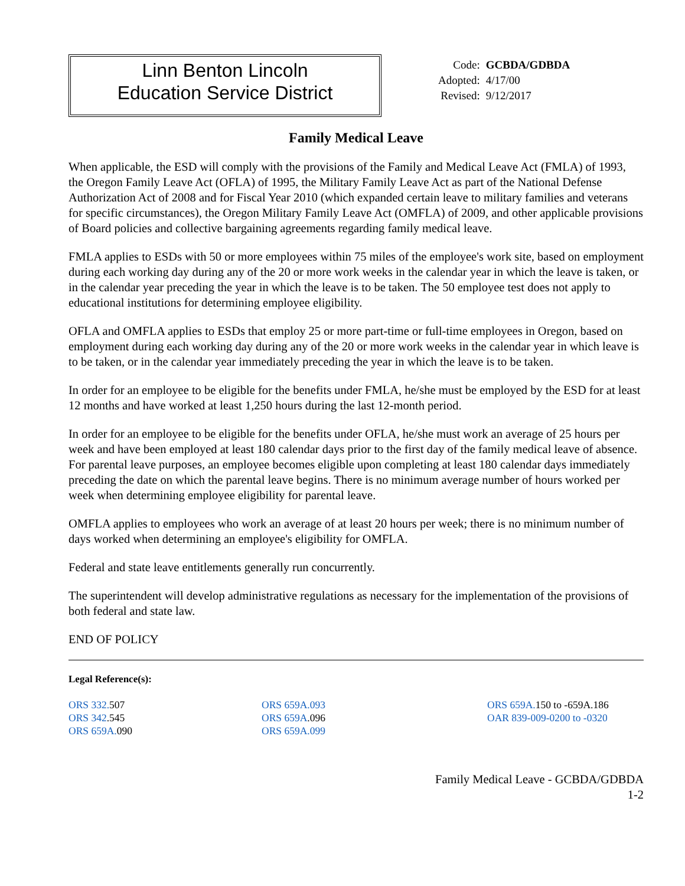Linn Benton Lincoln
Education Service District
| Code: | GCBDA/GDBDA |
| Adopted: | 4/17/00 |
| Revised: | 9/12/2017 |
Family Medical Leave
When applicable, the ESD will comply with the provisions of the Family and Medical Leave Act (FMLA) of 1993, the Oregon Family Leave Act (OFLA) of 1995, the Military Family Leave Act as part of the National Defense Authorization Act of 2008 and for Fiscal Year 2010 (which expanded certain leave to military families and veterans for specific circumstances), the Oregon Military Family Leave Act (OMFLA) of 2009, and other applicable provisions of Board policies and collective bargaining agreements regarding family medical leave.
FMLA applies to ESDs with 50 or more employees within 75 miles of the employee's work site, based on employment during each working day during any of the 20 or more work weeks in the calendar year in which the leave is taken, or in the calendar year preceding the year in which the leave is to be taken. The 50 employee test does not apply to educational institutions for determining employee eligibility.
OFLA and OMFLA applies to ESDs that employ 25 or more part-time or full-time employees in Oregon, based on employment during each working day during any of the 20 or more work weeks in the calendar year in which leave is to be taken, or in the calendar year immediately preceding the year in which the leave is to be taken.
In order for an employee to be eligible for the benefits under FMLA, he/she must be employed by the ESD for at least 12 months and have worked at least 1,250 hours during the last 12-month period.
In order for an employee to be eligible for the benefits under OFLA, he/she must work an average of 25 hours per week and have been employed at least 180 calendar days prior to the first day of the family medical leave of absence. For parental leave purposes, an employee becomes eligible upon completing at least 180 calendar days immediately preceding the date on which the parental leave begins. There is no minimum average number of hours worked per week when determining employee eligibility for parental leave.
OMFLA applies to employees who work an average of at least 20 hours per week; there is no minimum number of days worked when determining an employee's eligibility for OMFLA.
Federal and state leave entitlements generally run concurrently.
The superintendent will develop administrative regulations as necessary for the implementation of the provisions of both federal and state law.
END OF POLICY
Legal Reference(s):
ORS 332. 507
ORS 342.545
ORS 659A. 090
ORS 659A.093
ORS 659A.096
ORS 659A.099
ORS 659A. 150 to -659A.186
OAR 839-009-0200 to -0320
Family Medical Leave - GCBDA/GDBDA
1-2